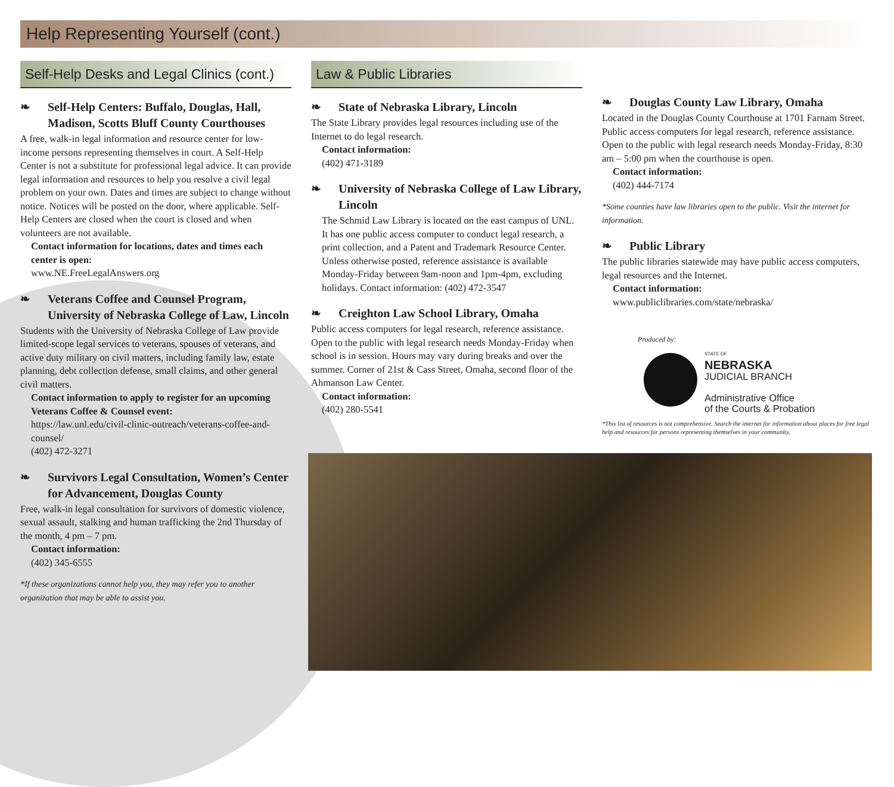Help Representing Yourself (cont.)
Self-Help Desks and Legal Clinics (cont.)
❧ Self-Help Centers: Buffalo, Douglas, Hall, Madison, Scotts Bluff County Courthouses
A free, walk-in legal information and resource center for low-income persons representing themselves in court. A Self-Help Center is not a substitute for professional legal advice. It can provide legal information and resources to help you resolve a civil legal problem on your own. Dates and times are subject to change without notice. Notices will be posted on the door, where applicable. Self-Help Centers are closed when the court is closed and when volunteers are not available.
Contact information for locations, dates and times each center is open:
www.NE.FreeLegalAnswers.org
❧ Veterans Coffee and Counsel Program, University of Nebraska College of Law, Lincoln
Students with the University of Nebraska College of Law provide limited-scope legal services to veterans, spouses of veterans, and active duty military on civil matters, including family law, estate planning, debt collection defense, small claims, and other general civil matters.
Contact information to apply to register for an upcoming Veterans Coffee & Counsel event:
https://law.unl.edu/civil-clinic-outreach/veterans-coffee-and-counsel/
(402) 472-3271
❧ Survivors Legal Consultation, Women’s Center for Advancement, Douglas County
Free, walk-in legal consultation for survivors of domestic violence, sexual assault, stalking and human trafficking the 2nd Thursday of the month, 4 pm – 7 pm.
Contact information:
(402) 345-6555
*If these organizations cannot help you, they may refer you to another organization that may be able to assist you.
Law & Public Libraries
❧ State of Nebraska Library, Lincoln
The State Library provides legal resources including use of the Internet to do legal research.
Contact information:
(402) 471-3189
❧ University of Nebraska College of Law Library, Lincoln
The Schmid Law Library is located on the east campus of UNL. It has one public access computer to conduct legal research, a print collection, and a Patent and Trademark Resource Center. Unless otherwise posted, reference assistance is available Monday-Friday between 9am-noon and 1pm-4pm, excluding holidays. Contact information: (402) 472-3547
❧ Creighton Law School Library, Omaha
Public access computers for legal research, reference assistance. Open to the public with legal research needs Monday-Friday when school is in session. Hours may vary during breaks and over the summer. Corner of 21st & Cass Street, Omaha, second floor of the Ahmanson Law Center.
Contact information:
(402) 280-5541
❧ Douglas County Law Library, Omaha
Located in the Douglas County Courthouse at 1701 Farnam Street. Public access computers for legal research, reference assistance. Open to the public with legal research needs Monday-Friday, 8:30 am – 5:00 pm when the courthouse is open.
Contact information:
(402) 444-7174
*Some counties have law libraries open to the public. Visit the internet for information.
❧ Public Library
The public libraries statewide may have public access computers, legal resources and the Internet.
Contact information:
www.publiclibraries.com/state/nebraska/
Produced by:
STATE OF
NEBRASKA
JUDICIAL BRANCH
Administrative Office
of the Courts & Probation
*This list of resources is not comprehensive. Search the internet for information about places for free legal help and resources for persons representing themselves in your community.